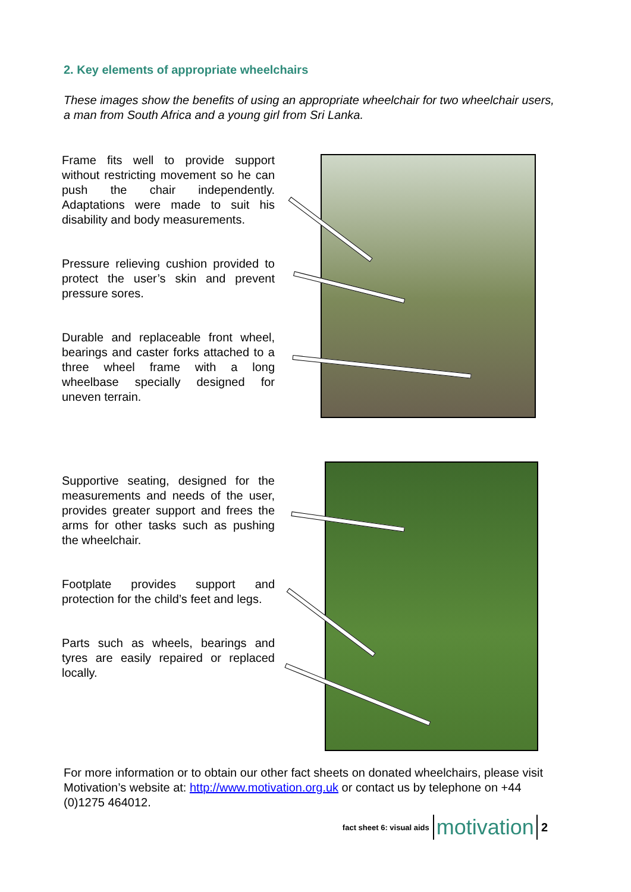2. Key elements of appropriate wheelchairs
These images show the benefits of using an appropriate wheelchair for two wheelchair users, a man from South Africa and a young girl from Sri Lanka.
Frame fits well to provide support without restricting movement so he can push the chair independently. Adaptations were made to suit his disability and body measurements.
Pressure relieving cushion provided to protect the user’s skin and prevent pressure sores.
Durable and replaceable front wheel, bearings and caster forks attached to a three wheel frame with a long wheelbase specially designed for uneven terrain.
Supportive seating, designed for the measurements and needs of the user, provides greater support and frees the arms for other tasks such as pushing the wheelchair.
Footplate provides support and protection for the child’s feet and legs.
Parts such as wheels, bearings and tyres are easily repaired or replaced locally.
For more information or to obtain our other fact sheets on donated wheelchairs, please visit Motivation’s website at: http://www.motivation.org.uk or contact us by telephone on +44 (0)1275 464012.
fact sheet 6: visual aids motivation 2